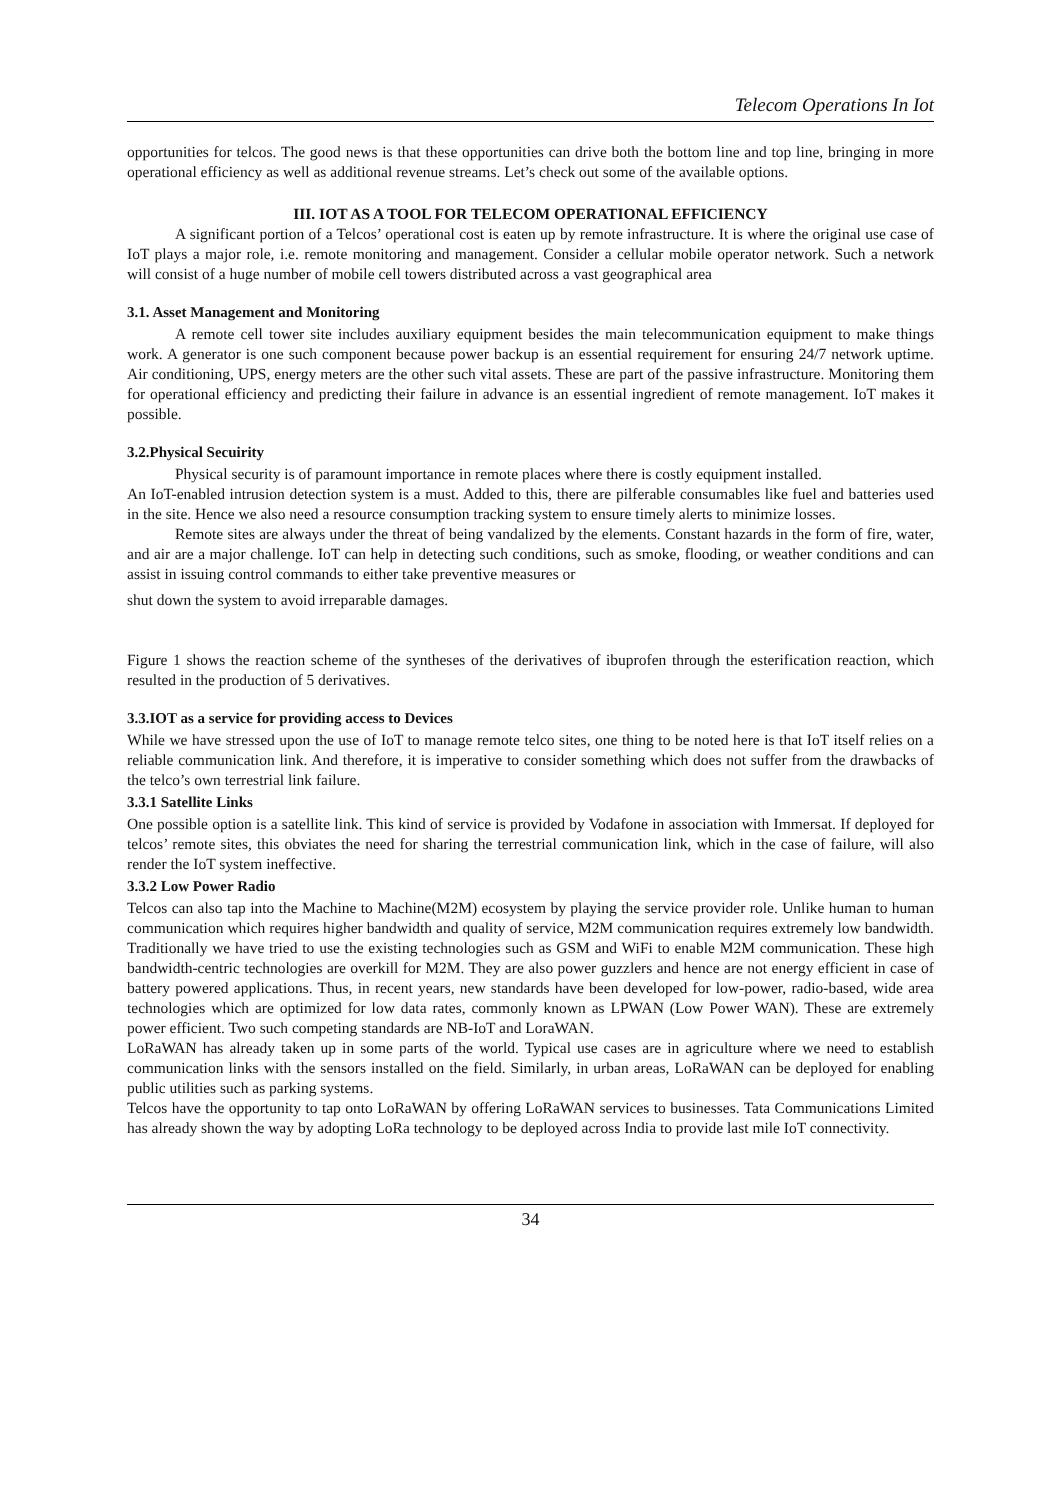Telecom Operations In Iot
opportunities for telcos. The good news is that these opportunities can drive both the bottom line and top line, bringing in more operational efficiency as well as additional revenue streams. Let’s check out some of the available options.
III. IOT AS A TOOL FOR TELECOM OPERATIONAL EFFICIENCY
A significant portion of a Telcos’ operational cost is eaten up by remote infrastructure. It is where the original use case of IoT plays a major role, i.e. remote monitoring and management. Consider a cellular mobile operator network. Such a network will consist of a huge number of mobile cell towers distributed across a vast geographical area
3.1. Asset Management and Monitoring
A remote cell tower site includes auxiliary equipment besides the main telecommunication equipment to make things work. A generator is one such component because power backup is an essential requirement for ensuring 24/7 network uptime. Air conditioning, UPS, energy meters are the other such vital assets. These are part of the passive infrastructure. Monitoring them for operational efficiency and predicting their failure in advance is an essential ingredient of remote management. IoT makes it possible.
3.2.Physical Secuirity
Physical security is of paramount importance in remote places where there is costly equipment installed.
An IoT-enabled intrusion detection system is a must. Added to this, there are pilferable consumables like fuel and batteries used in the site. Hence we also need a resource consumption tracking system to ensure timely alerts to minimize losses.
Remote sites are always under the threat of being vandalized by the elements. Constant hazards in the form of fire, water, and air are a major challenge. IoT can help in detecting such conditions, such as smoke, flooding, or weather conditions and can assist in issuing control commands to either take preventive measures or
shut down the system to avoid irreparable damages.
Figure 1 shows the reaction scheme of the syntheses of the derivatives of ibuprofen through the esterification reaction, which resulted in the production of 5 derivatives.
3.3.IOT as a service for providing access to Devices
While we have stressed upon the use of IoT to manage remote telco sites, one thing to be noted here is that IoT itself relies on a reliable communication link. And therefore, it is imperative to consider something which does not suffer from the drawbacks of the telco’s own terrestrial link failure.
3.3.1 Satellite Links
One possible option is a satellite link. This kind of service is provided by Vodafone in association with Immersat. If deployed for telcos’ remote sites, this obviates the need for sharing the terrestrial communication link, which in the case of failure, will also render the IoT system ineffective.
3.3.2 Low Power Radio
Telcos can also tap into the Machine to Machine(M2M) ecosystem by playing the service provider role. Unlike human to human communication which requires higher bandwidth and quality of service, M2M communication requires extremely low bandwidth. Traditionally we have tried to use the existing technologies such as GSM and WiFi to enable M2M communication. These high bandwidth-centric technologies are overkill for M2M. They are also power guzzlers and hence are not energy efficient in case of battery powered applications. Thus, in recent years, new standards have been developed for low-power, radio-based, wide area technologies which are optimized for low data rates, commonly known as LPWAN (Low Power WAN). These are extremely power efficient. Two such competing standards are NB-IoT and LoraWAN.
LoRaWAN has already taken up in some parts of the world. Typical use cases are in agriculture where we need to establish communication links with the sensors installed on the field. Similarly, in urban areas, LoRaWAN can be deployed for enabling public utilities such as parking systems.
Telcos have the opportunity to tap onto LoRaWAN by offering LoRaWAN services to businesses. Tata Communications Limited has already shown the way by adopting LoRa technology to be deployed across India to provide last mile IoT connectivity.
34